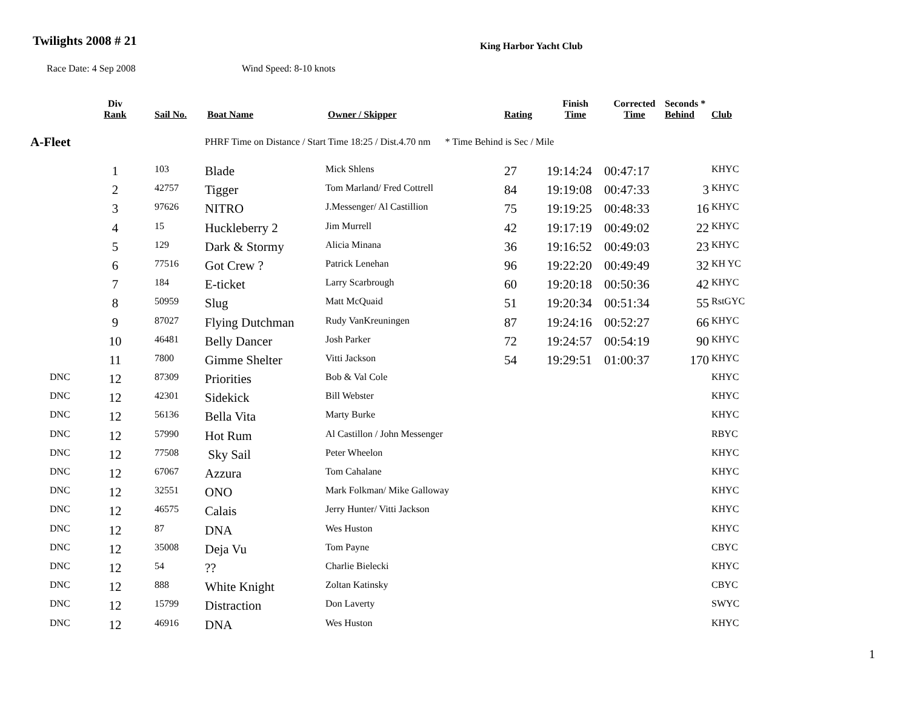Twilights 2008 # 21 King Harbor Yacht Club
Race Date: 4 Sep 2008 Wind Speed: 8-10 knots
| | Div Rank | Sail No. | Boat Name | Owner / Skipper | Rating | Finish Time | Corrected Time | Seconds * Behind | Club |
| --- | --- | --- | --- | --- | --- | --- | --- | --- | --- |
| A-Fleet | | | PHRF Time on Distance / Start Time 18:25 / Dist.4.70 nm * Time Behind is Sec / Mile | | | | | | |
| | 1 | 103 | Blade | Mick Shlens | 27 | 19:14:24 | 00:47:17 | | KHYC |
| | 2 | 42757 | Tigger | Tom Marland/ Fred Cottrell | 84 | 19:19:08 | 00:47:33 | 3 | KHYC |
| | 3 | 97626 | NITRO | J.Messenger/ Al Castillion | 75 | 19:19:25 | 00:48:33 | 16 | KHYC |
| | 4 | 15 | Huckleberry 2 | Jim Murrell | 42 | 19:17:19 | 00:49:02 | 22 | KHYC |
| | 5 | 129 | Dark & Stormy | Alicia Minana | 36 | 19:16:52 | 00:49:03 | 23 | KHYC |
| | 6 | 77516 | Got Crew ? | Patrick Lenehan | 96 | 19:22:20 | 00:49:49 | 32 | KH YC |
| | 7 | 184 | E-ticket | Larry Scarbrough | 60 | 19:20:18 | 00:50:36 | 42 | KHYC |
| | 8 | 50959 | Slug | Matt McQuaid | 51 | 19:20:34 | 00:51:34 | 55 | RstGYC |
| | 9 | 87027 | Flying Dutchman | Rudy VanKreuningen | 87 | 19:24:16 | 00:52:27 | 66 | KHYC |
| | 10 | 46481 | Belly Dancer | Josh Parker | 72 | 19:24:57 | 00:54:19 | 90 | KHYC |
| | 11 | 7800 | Gimme Shelter | Vitti Jackson | 54 | 19:29:51 | 01:00:37 | 170 | KHYC |
| DNC | 12 | 87309 | Priorities | Bob & Val Cole | | | | | KHYC |
| DNC | 12 | 42301 | Sidekick | Bill Webster | | | | | KHYC |
| DNC | 12 | 56136 | Bella Vita | Marty Burke | | | | | KHYC |
| DNC | 12 | 57990 | Hot Rum | Al Castillon / John Messenger | | | | | RBYC |
| DNC | 12 | 77508 | Sky Sail | Peter Wheelon | | | | | KHYC |
| DNC | 12 | 67067 | Azzura | Tom Cahalane | | | | | KHYC |
| DNC | 12 | 32551 | ONO | Mark Folkman/ Mike Galloway | | | | | KHYC |
| DNC | 12 | 46575 | Calais | Jerry Hunter/ Vitti Jackson | | | | | KHYC |
| DNC | 12 | 87 | DNA | Wes Huston | | | | | KHYC |
| DNC | 12 | 35008 | Deja Vu | Tom Payne | | | | | CBYC |
| DNC | 12 | 54 | ?? | Charlie Bielecki | | | | | KHYC |
| DNC | 12 | 888 | White Knight | Zoltan Katinsky | | | | | CBYC |
| DNC | 12 | 15799 | Distraction | Don Laverty | | | | | SWYC |
| DNC | 12 | 46916 | DNA | Wes Huston | | | | | KHYC |
1